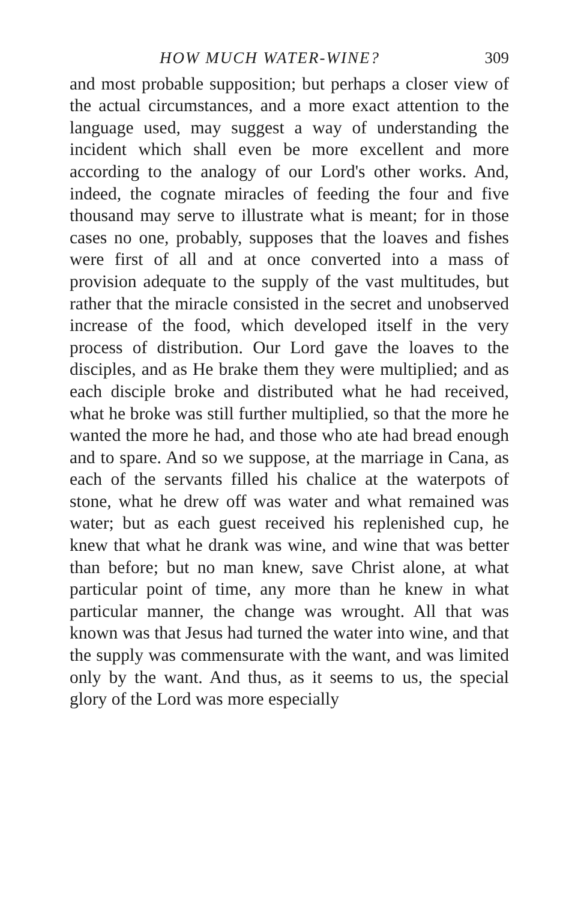HOW MUCH WATER-WINE? 309
and most probable supposition; but perhaps a closer view of the actual circumstances, and a more exact attention to the language used, may suggest a way of understanding the incident which shall even be more excellent and more according to the analogy of our Lord's other works. And, indeed, the cognate miracles of feeding the four and five thousand may serve to illustrate what is meant; for in those cases no one, probably, supposes that the loaves and fishes were first of all and at once converted into a mass of provision adequate to the supply of the vast multitudes, but rather that the miracle consisted in the secret and unobserved increase of the food, which developed itself in the very process of distribution. Our Lord gave the loaves to the disciples, and as He brake them they were multiplied; and as each disciple broke and distributed what he had received, what he broke was still further multiplied, so that the more he wanted the more he had, and those who ate had bread enough and to spare. And so we suppose, at the marriage in Cana, as each of the servants filled his chalice at the waterpots of stone, what he drew off was water and what remained was water; but as each guest received his replenished cup, he knew that what he drank was wine, and wine that was better than before; but no man knew, save Christ alone, at what particular point of time, any more than he knew in what particular manner, the change was wrought. All that was known was that Jesus had turned the water into wine, and that the supply was commensurate with the want, and was limited only by the want. And thus, as it seems to us, the special glory of the Lord was more especially